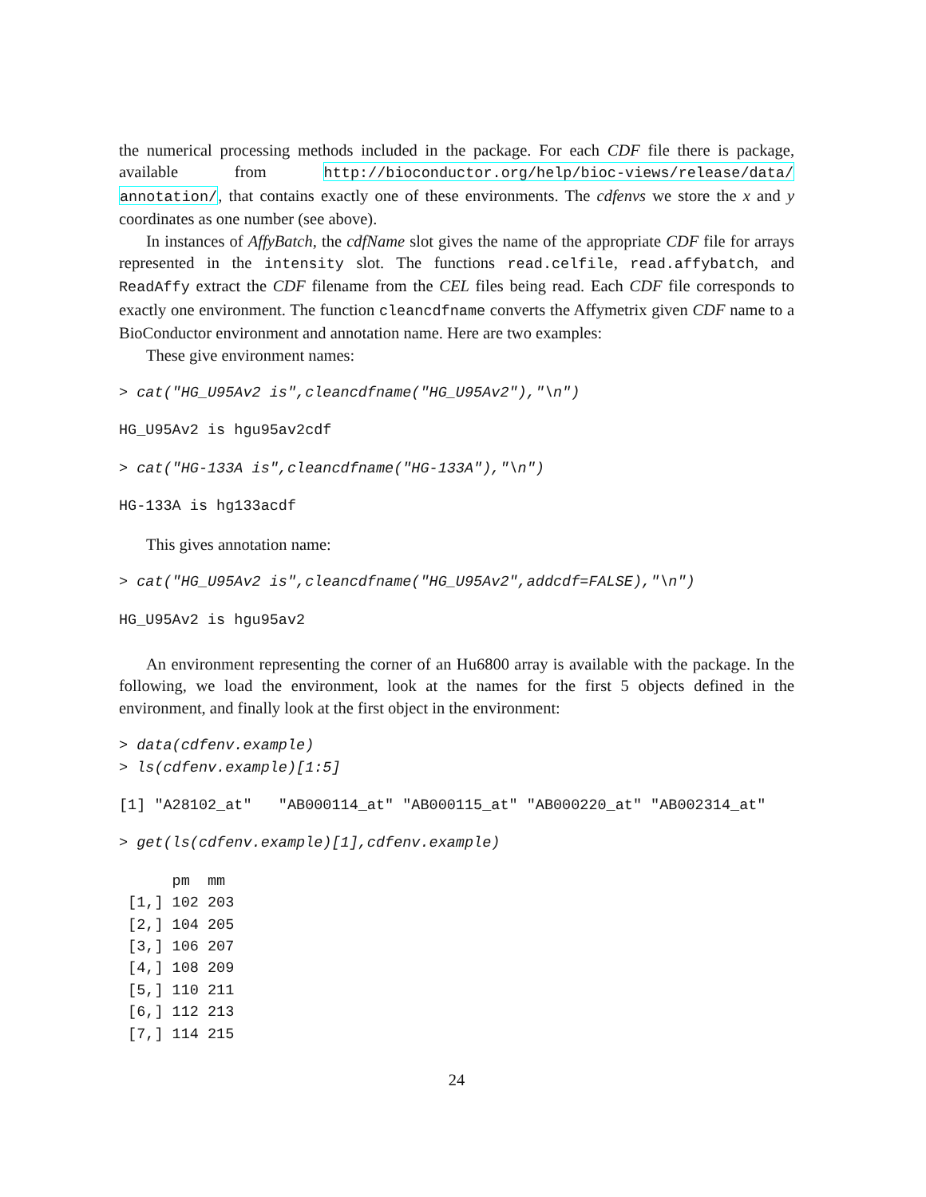the numerical processing methods included in the package. For each CDF file there is package, available from http://bioconductor.org/help/bioc-views/release/data/ annotation/, that contains exactly one of these environments. The cdfenvs we store the x and y coordinates as one number (see above).
In instances of AffyBatch, the cdfName slot gives the name of the appropriate CDF file for arrays represented in the intensity slot. The functions read.celfile, read.affybatch, and ReadAffy extract the CDF filename from the CEL files being read. Each CDF file corresponds to exactly one environment. The function cleancdfname converts the Affymetrix given CDF name to a BioConductor environment and annotation name. Here are two examples:
These give environment names:
> cat("HG_U95Av2 is",cleancdfname("HG_U95Av2"),"\n")
HG_U95Av2 is hgu95av2cdf
> cat("HG-133A is",cleancdfname("HG-133A"),"\n")
HG-133A is hg133acdf
This gives annotation name:
> cat("HG_U95Av2 is",cleancdfname("HG_U95Av2",addcdf=FALSE),"\n")
HG_U95Av2 is hgu95av2
An environment representing the corner of an Hu6800 array is available with the package. In the following, we load the environment, look at the names for the first 5 objects defined in the environment, and finally look at the first object in the environment:
> data(cdfenv.example)
> ls(cdfenv.example)[1:5]
[1] "A28102_at"   "AB000114_at" "AB000115_at" "AB000220_at" "AB002314_at"
> get(ls(cdfenv.example)[1],cdfenv.example)
      pm  mm
 [1,] 102 203
 [2,] 104 205
 [3,] 106 207
 [4,] 108 209
 [5,] 110 211
 [6,] 112 213
 [7,] 114 215
24